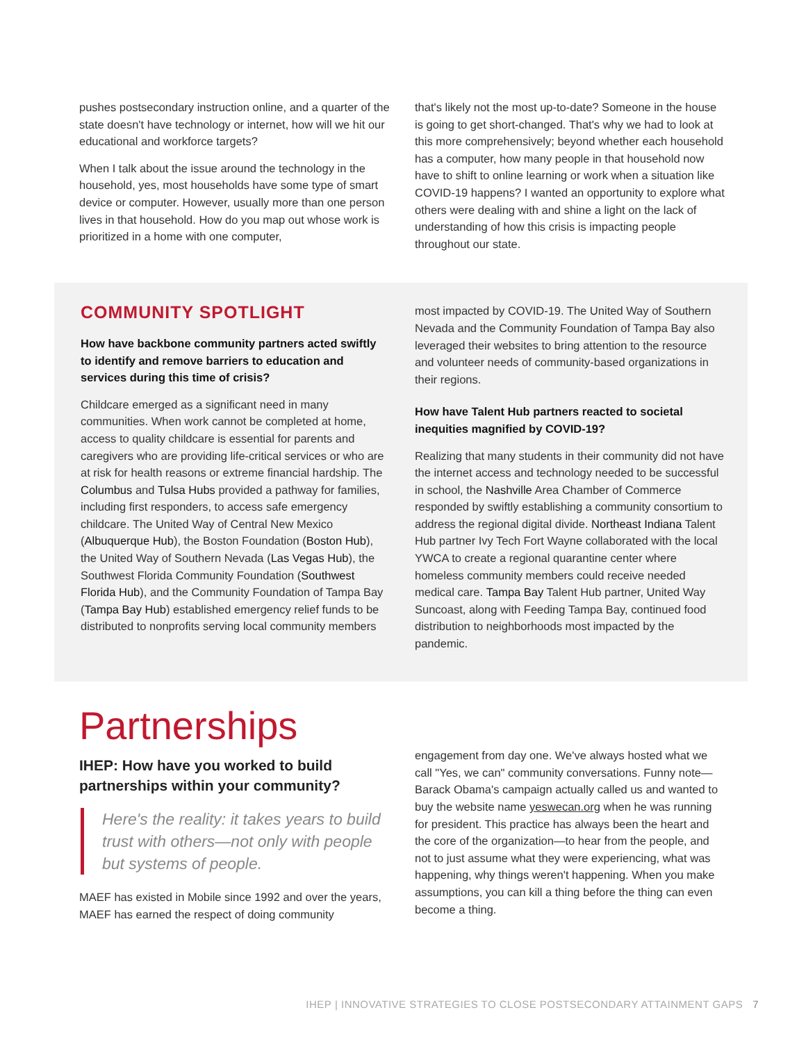pushes postsecondary instruction online, and a quarter of the state doesn't have technology or internet, how will we hit our educational and workforce targets?
When I talk about the issue around the technology in the household, yes, most households have some type of smart device or computer. However, usually more than one person lives in that household. How do you map out whose work is prioritized in a home with one computer,
that's likely not the most up-to-date? Someone in the house is going to get short-changed. That's why we had to look at this more comprehensively; beyond whether each household has a computer, how many people in that household now have to shift to online learning or work when a situation like COVID-19 happens? I wanted an opportunity to explore what others were dealing with and shine a light on the lack of understanding of how this crisis is impacting people throughout our state.
COMMUNITY SPOTLIGHT
How have backbone community partners acted swiftly to identify and remove barriers to education and services during this time of crisis?
Childcare emerged as a significant need in many communities. When work cannot be completed at home, access to quality childcare is essential for parents and caregivers who are providing life-critical services or who are at risk for health reasons or extreme financial hardship. The Columbus and Tulsa Hubs provided a pathway for families, including first responders, to access safe emergency childcare. The United Way of Central New Mexico (Albuquerque Hub), the Boston Foundation (Boston Hub), the United Way of Southern Nevada (Las Vegas Hub), the Southwest Florida Community Foundation (Southwest Florida Hub), and the Community Foundation of Tampa Bay (Tampa Bay Hub) established emergency relief funds to be distributed to nonprofits serving local community members
most impacted by COVID-19. The United Way of Southern Nevada and the Community Foundation of Tampa Bay also leveraged their websites to bring attention to the resource and volunteer needs of community-based organizations in their regions.
How have Talent Hub partners reacted to societal inequities magnified by COVID-19?
Realizing that many students in their community did not have the internet access and technology needed to be successful in school, the Nashville Area Chamber of Commerce responded by swiftly establishing a community consortium to address the regional digital divide. Northeast Indiana Talent Hub partner Ivy Tech Fort Wayne collaborated with the local YWCA to create a regional quarantine center where homeless community members could receive needed medical care. Tampa Bay Talent Hub partner, United Way Suncoast, along with Feeding Tampa Bay, continued food distribution to neighborhoods most impacted by the pandemic.
Partnerships
IHEP: How have you worked to build partnerships within your community?
Here's the reality: it takes years to build trust with others—not only with people but systems of people.
MAEF has existed in Mobile since 1992 and over the years, MAEF has earned the respect of doing community
engagement from day one. We've always hosted what we call "Yes, we can" community conversations. Funny note—Barack Obama's campaign actually called us and wanted to buy the website name yeswecan.org when he was running for president. This practice has always been the heart and the core of the organization—to hear from the people, and not to just assume what they were experiencing, what was happening, why things weren't happening. When you make assumptions, you can kill a thing before the thing can even become a thing.
IHEP | INNOVATIVE STRATEGIES TO CLOSE POSTSECONDARY ATTAINMENT GAPS 7